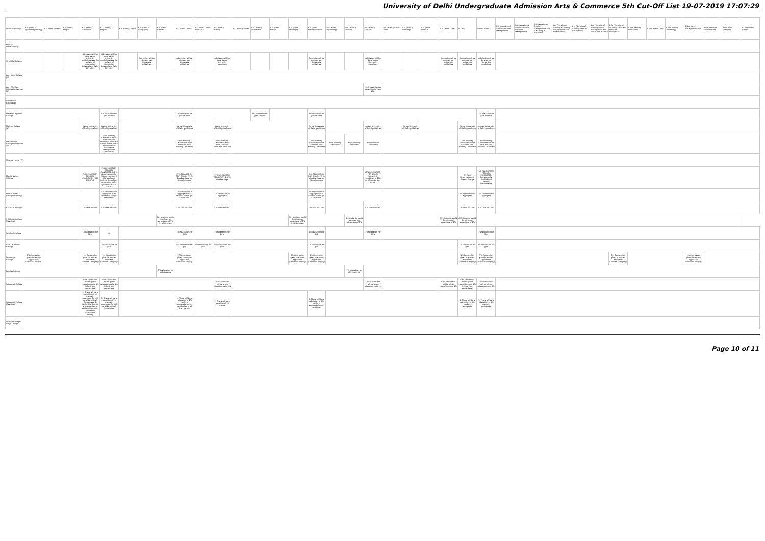University of Delhi Undergraduate Admission Arts & Commerce 5th Cut-Off List 19-07-2019 17:07:29
| Name of College | B.A. (Hons.) Applied Psychology | B.A. (Hons.) Arabic | B.A. (Hons.) Bengali | B.A. (Hons.) Economics | B.A. (Hons.) English | B.A. (Hons.) French | B.A. (Hons.) Geography | B.A. (Hons.) German | B.A. (Hons.) Hindi | B.A. (Hons.) Hindi Patrikarita | B.A. (Hons.) History | B.A. (Hons.) Italian | B.A. (Hons.) Journalism | B.A. (Hons.) Persian | B.A. (Hons.) Philosophy | B.A. (Hons.) Political Science | B.A. (Hons.) Psychology | B.A. (Hons.) Punjabi | B.A. (Hons.) Sanskrit | B.A. (Hons.) Social Work | B.A. (Hons.) Sociology | B.A. (Hons.) Spanish | B.A. (Hons.) Urdu | B.Com | B.Com (Hons.) | B.A. (Vocational Studies) Tourism Management | B.A. (Vocational Studies) Human Resource Management | B.A. (Vocational Studies) Management and Marketing of Insurance | B.A. (Vocational Studies) Marketing Management and Retail Business | B.A. (Vocational Studies) Material Management | B.A. (Vocational Studies) Office Management and Secretarial Practice | B.A. (Vocational Studies) Small and Medium Enterprises | B.Voc Banking Operations | B.Voc Health Care | B.Voc Printing Technology | B.Voc Retail Management and IT | B.Voc Software Development | B.Voc Web Designing | B.A Vocational Studies |
| --- | --- | --- | --- | --- | --- | --- | --- | --- | --- | --- | --- | --- | --- | --- | --- | --- | --- | --- | --- | --- | --- | --- | --- | --- | --- | --- | --- | --- | --- | --- | --- | --- | --- | --- | --- | --- | --- | --- | --- |
| Keshav Mahavidyalaya | | | | | | | | | | | | | | | | | | | | | | | | | | | | | | | | | | | | | | | |
| Kirori Mal College | | | | Admission will be done as per University guidelines (see the bulletin of information, University of Delhi 2019-20) | Admission will be done as per University guidelines (see the bulletin of information, University of Delhi 2019-20) | | Admission will be done as per University guidelines | | Admission will be done as per University guidelines | | Admission will be done as per University guidelines | | | | | Admission will be done as per University guidelines | | | Admission will be done as per University guidelines | | | | Admission will be done as per University guidelines | Admission will be done as per University guidelines | Admission will be done as per University guidelines | | | | | | | | | | | | | | |
| Lady Irwin College (W) | | | | | | | | | | | | | | | | | | | | | | | | | | | | | | | | | | | | | | | |
| Lady Shri Ram College for Women (W) | | | | | | | | | | | | | | | | | | | Must have studied sanskrit upto class 10th | | | | | | | | | | | | | | | | | | | | |
| Lakshmibai College (W) | | | | | | | | | | | | | | | | | | | | | | | | | | | | | | | | | | | | | | | |
| Maharaja Agrasen College | | | | | 1% relaxation for girls student | | | | 1% relaxation for girls student | | | | 1% relaxation for girls student | | | 1% relaxation for girls student | | | | | | | | | 1% relaxation for girls student | | | | | | | | | | | | | | |
| Maitreyi College (W) | | | | As per University of Delhi guidelines | As per University of Delhi guidelines | | | | As per University of Delhi guidelines | | As per University of Delhi guidelines | | | | | As per University of Delhi guidelines | | | As per University of Delhi guidelines | | As per University of Delhi guidelines | | | As per University of Delhi guidelines | As per University of Delhi guidelines | | | | | | | | | | | | | | |
| Mata Sundri College for Women (W) | | | | | Sikh minority Candidates must have the Sikh Minority Certificate issued in her name by Delhi Sikh Gurudwara Management Committee. | | | | Sikh minority Candidates must have the Sikh Minority Certificate | | Sikh minority Candidates must have the Sikh Minority Certificate | | | | | Sikh minority Candidates must have the Sikh Minority Certificate | Sikh minority Candidates | Sikh minority Candidates | Sikh minority Candidates | | | | | Sikh minority Candidates must have the Sikh Minority Certificate | Sikh minority Candidates must have the Sikh Minority Certificate | | | | | | | | | | | | | | |
| Miranda House (W) | | | | | | | | | | | | | | | | | | | | | | | | | | | | | | | | | | | | | | | |
| Motilal Nehru College | | | | NO RELAXATION FOR GIRL CANDIDATE. PASS IN MATHS. | NO RELAXATION FOR GIRL CANDIDATE. 2.5 % disadvantage for (Hons) courses, if the applicant include the subject other then those given in List A & List B. | | | | (1% RELAXATION FOR GIRLS). 2.5 % disadvantage for (Hons) courses | | (1% RELAXATION FOR GIRLS). 2.5 % disadvantage | | | | | (1% RELAXATION FOR GIRLS). 2.5 % disadvantage for (Hons) courses | | | (1% RELAXATION FOR GIRLS). Sanskrit is Mandatory in 10th or 12th with Pass Marks. | | | | | 2.5 % of Disadvantage if Stream Change | NO RELAXATION FOR GIRL CANDIDATE. Compulsorily Studied and passed Mathematics | | | | | | | | | | | | | | |
| Motilal Nehru College (Evening) | | | | | 1% concession in aggregate in all courses to the girl candidates. | | | | 1% concession in aggregate in all courses to the girl candidates. | | 1% concession in aggregate | | | | | 1% concession in aggregate in all courses to the girl candidates. | | | | | | | | 1% concession in aggregate | 1% concession in aggregate | | | | | | | | | | | | | | |
| P.G.D.A.V. College | | | | 1 % Less for Girls. | 1 % Less for Girls. | | | | 1 % Less for Girls. | | 1 % Less for Girls. | | | | | 1 % Less for Girls. | | | 1 % Less for Girls. | | | | | 1 % Less for Girls. | 1 % Less for Girls. | | | | | | | | | | | | | | |
| P.G.D.A.V. College (Evening) | | | | | | | | Girl students would be given an advantage of 1% in all Courses. | | | | | | | Girl students would be given an advantage of 1% in all Courses. | | | Girl students would be given an advantage of 1% | | | | | Girl students would be given an advantage of 1% | Girl students would be given an advantage of 1% | | | | | | | | | | | | | | | |
| Rajdhani College | | | | 1%Relaxation For Girls | NA | | | | 1%Relaxation For Girls | | 1%Relaxation For Girls | | | | | 1%Relaxation For Girls | | | 1%Relaxation For Girls | | | | | | 1%Relaxation For Girls | | | | | | | | | | | | | | |
| Ram Lal Anand College | | | | | 1% concession for girls | | | | 1% concession for girls | No concession for girls | 1% concession for girls | | | | | 1% concession for girls | | | | | | | | 1% concession for girls | 1% concession for girls | | | | | | | | | | | | | | |
| Ramanujan College | 1% Concession given to women applicants (General Category) | | | 1% Concession given to women applicants (General Category) | 1% Concession given to women applicants (General Category) | | | | 1% Concession given to women applicants (General Category) | | | | | | 1% Concession given to women applicants (General Category) | 1% Concession given to women applicants (General Category) | | | | | | | | 1% Concession given to women applicants (General Category) | 1% Concession given to women applicants (General Category) | | | | | | | 1% Concession given to women applicants (General Category) | | | | 1% Concession given to women applicants (General Category) | | | |
| Ramjas College | | | | | | | | 1% relaxation for girl students. | | | | | | | | | | 1% relaxation for girl students. | | | | | | | | | | | | | | | | | | | | | |
| Satyawati College | | | | Girls candidates will be given relaxation upto 1% in best four percentage. | Girls candidates will be given relaxation upto 1% in best four percentage. | | | | | | Girls candidates will be given relaxation upto 1% | | | | | | | | Girls candidates will be given relaxation upto 1% | | | | Girls candidates will be given relaxation upto 1% | Girls candidates will be given relaxation upto 1% in best four percentage. | Girls candidates will be given relaxation upto 1% | | | | | | | | | | | | | | |
| Satyawati College (Evening) | | | | 1. There will be a relaxation of 1% marks in aggregate for girl candidates in all the courses. 2. Kashmiri migrants are requested to contact Convenor, Admission Committee directly. | 1. There will be a relaxation of 1% marks in aggregate for girl candidates in all the courses. | | | | 1. There will be a relaxation of 1% marks in aggregate for girl candidates in all the courses. | | 1. There will be a relaxation of 1% marks | | | | | 1. There will be a relaxation of 1% marks in aggregate for girl candidates | | | | | | | | 1. There will be a relaxation of 1% marks in aggregate | 1. There will be a relaxation of 1% marks in aggregate | | | | | | | | | | | | | | |
| Shaheed Bhagat Singh College | | | | | | | | | | | | | | | | | | | | | | | | | | | | | | | | | | | | | | | |
Page 10 of 11